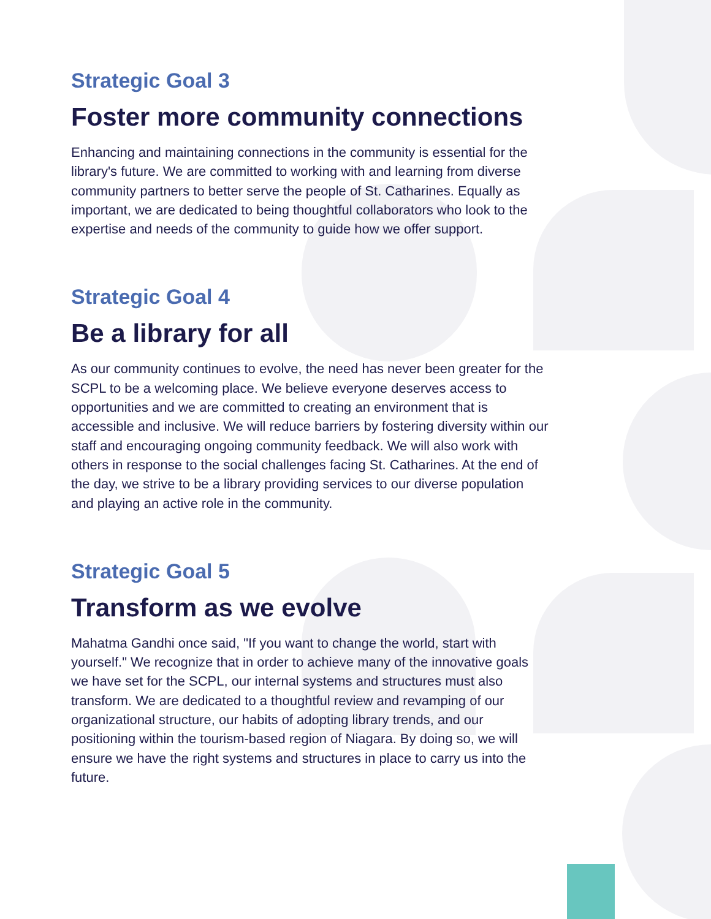Strategic Goal 3
Foster more community connections
Enhancing and maintaining connections in the community is essential for the library's future. We are committed to working with and learning from diverse community partners to better serve the people of St. Catharines. Equally as important, we are dedicated to being thoughtful collaborators who look to the expertise and needs of the community to guide how we offer support.
Strategic Goal 4
Be a library for all
As our community continues to evolve, the need has never been greater for the SCPL to be a welcoming place. We believe everyone deserves access to opportunities and we are committed to creating an environment that is accessible and inclusive. We will reduce barriers by fostering diversity within our staff and encouraging ongoing community feedback. We will also work with others in response to the social challenges facing St. Catharines. At the end of the day, we strive to be a library providing services to our diverse population and playing an active role in the community.
Strategic Goal 5
Transform as we evolve
Mahatma Gandhi once said, "If you want to change the world, start with yourself." We recognize that in order to achieve many of the innovative goals we have set for the SCPL, our internal systems and structures must also transform. We are dedicated to a thoughtful review and revamping of our organizational structure, our habits of adopting library trends, and our positioning within the tourism-based region of Niagara. By doing so, we will ensure we have the right systems and structures in place to carry us into the future.